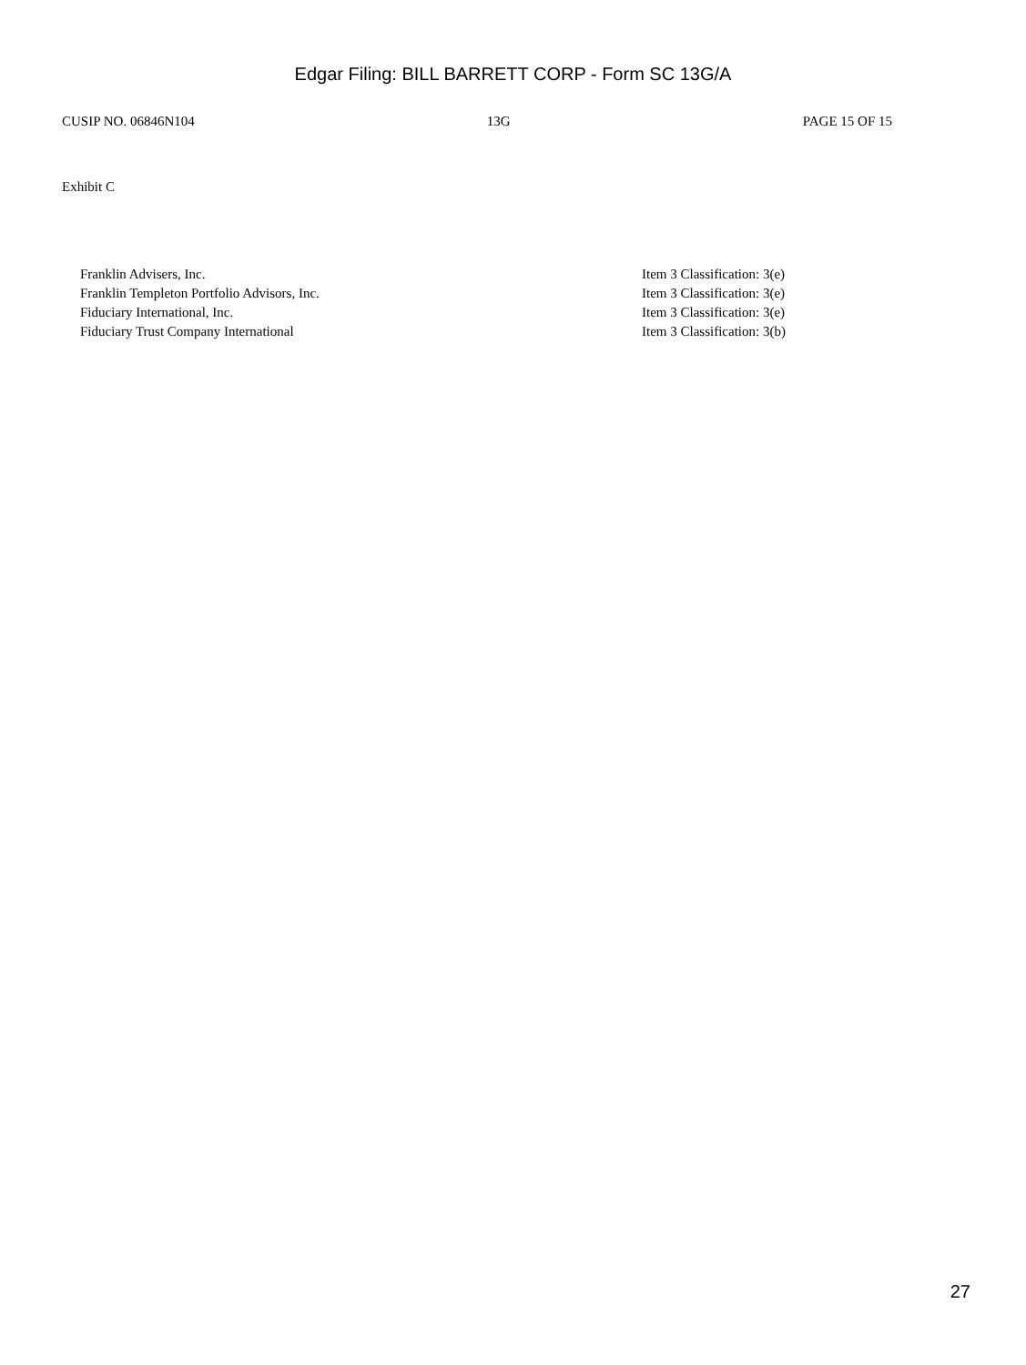Edgar Filing: BILL BARRETT CORP - Form SC 13G/A
CUSIP NO. 06846N104 13G PAGE 15 OF 15
Exhibit C
| Franklin Advisers, Inc. | Item 3 Classification: 3(e) |
| Franklin Templeton Portfolio Advisors, Inc. | Item 3 Classification: 3(e) |
| Fiduciary International, Inc. | Item 3 Classification: 3(e) |
| Fiduciary Trust Company International | Item 3 Classification: 3(b) |
27